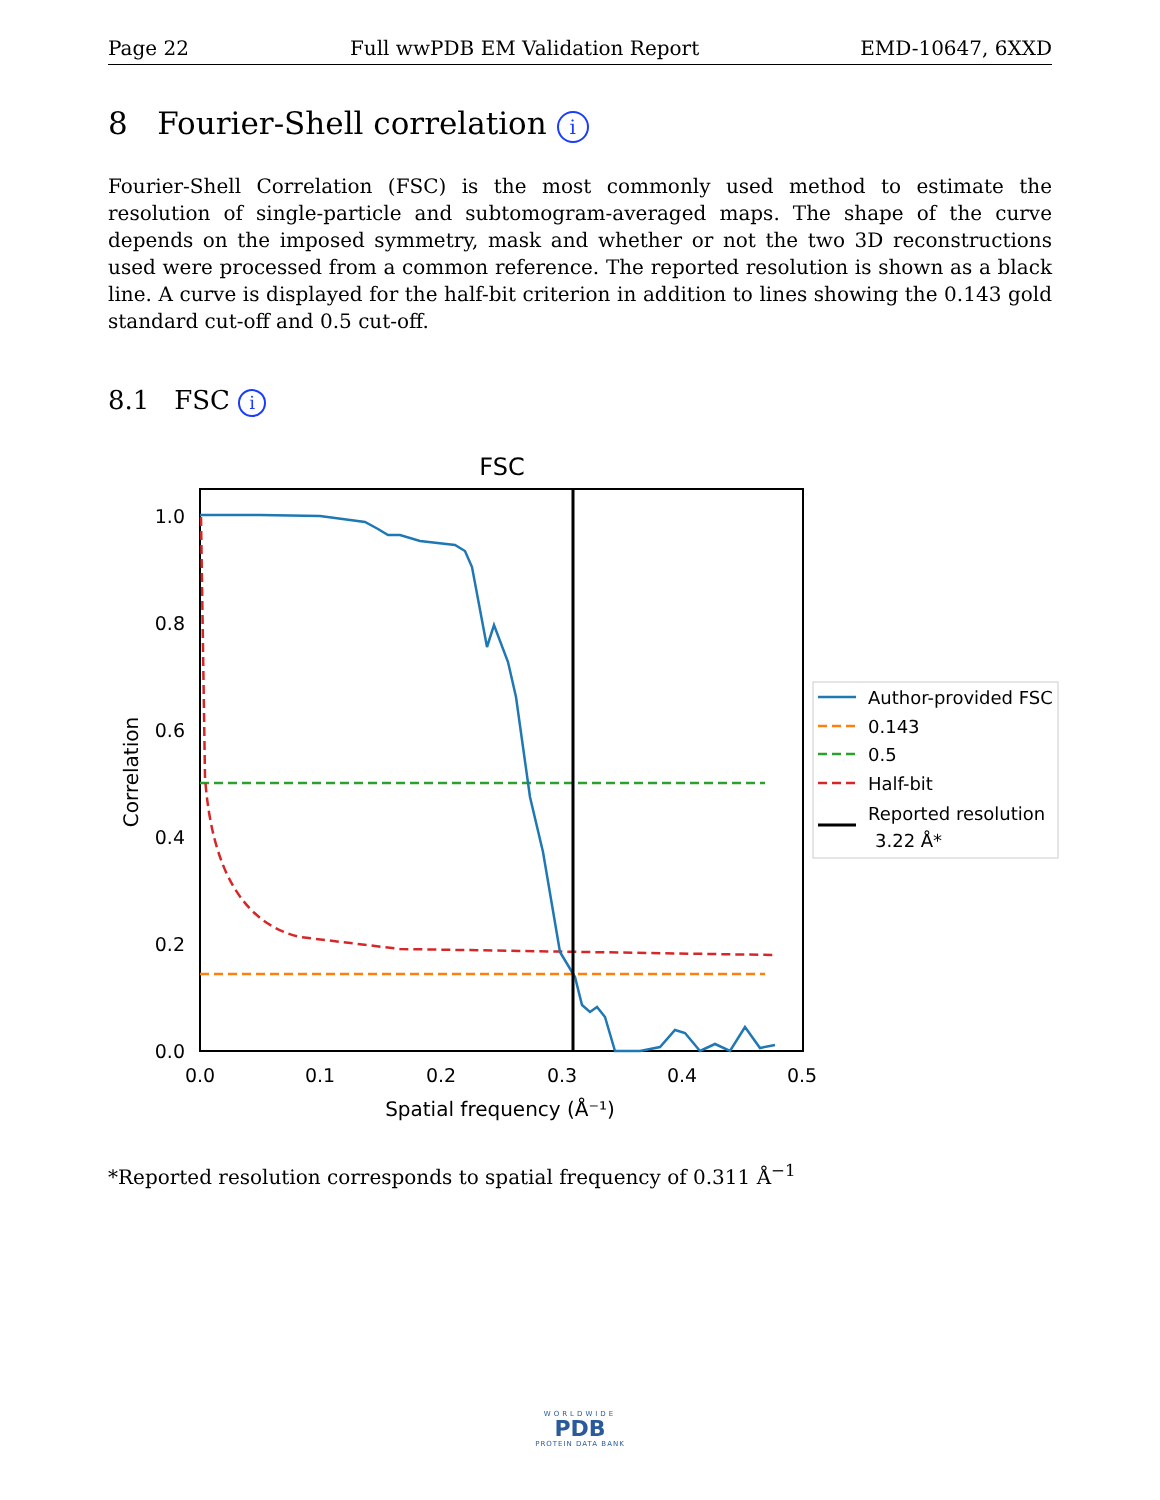Page 22 Full wwPDB EM Validation Report EMD-10647, 6XXD
8 Fourier-Shell correlation i
Fourier-Shell Correlation (FSC) is the most commonly used method to estimate the resolution of single-particle and subtomogram-averaged maps. The shape of the curve depends on the imposed symmetry, mask and whether or not the two 3D reconstructions used were processed from a common reference. The reported resolution is shown as a black line. A curve is displayed for the half-bit criterion in addition to lines showing the 0.143 gold standard cut-off and 0.5 cut-off.
8.1 FSC i
FSC
0.0
0.2
0.4
0.6
0.8
1.0
0.0
0.1
0.2
0.3
0.4
0.5
Spatial frequency (Å⁻¹)
Correlation
Author-provided FSC
0.143
0.5
Half-bit
Reported resolution
3.22 Å*
*Reported resolution corresponds to spatial frequency of 0.311 Å<sup>−1</sup>
WORLDWIDE
PDB
PROTEIN DATA BANK